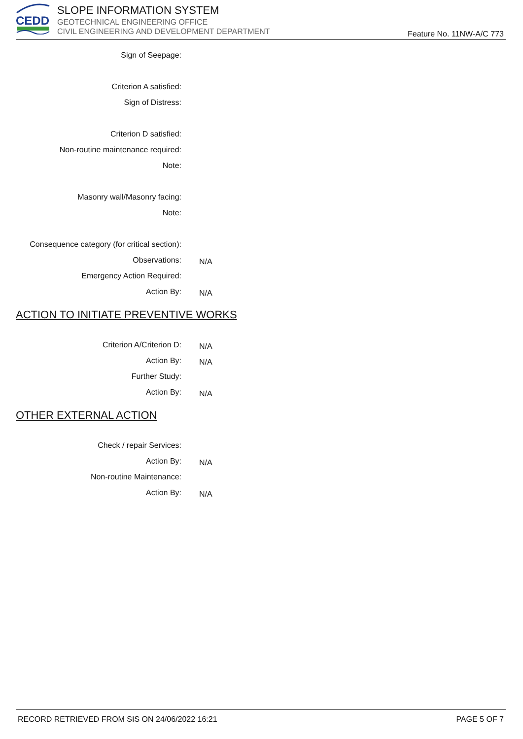CEDD
SLOPE INFORMATION SYSTEM
GEOTECHNICAL ENGINEERING OFFICE
CIVIL ENGINEERING AND DEVELOPMENT DEPARTMENT
Feature No. 11NW-A/C 773
Sign of Seepage:
Criterion A satisfied:
Sign of Distress:
Criterion D satisfied:
Non-routine maintenance required:
Note:
Masonry wall/Masonry facing:
Note:
Consequence category (for critical section):
Observations:
N/A
Emergency Action Required:
Action By:
N/A
ACTION TO INITIATE PREVENTIVE WORKS
Criterion A/Criterion D:
N/A
Action By:
N/A
Further Study:
Action By:
N/A
OTHER EXTERNAL ACTION
Check / repair Services:
Action By:
N/A
Non-routine Maintenance:
Action By:
N/A
RECORD RETRIEVED FROM SIS ON 24/06/2022 16:21 PAGE 5 OF 7